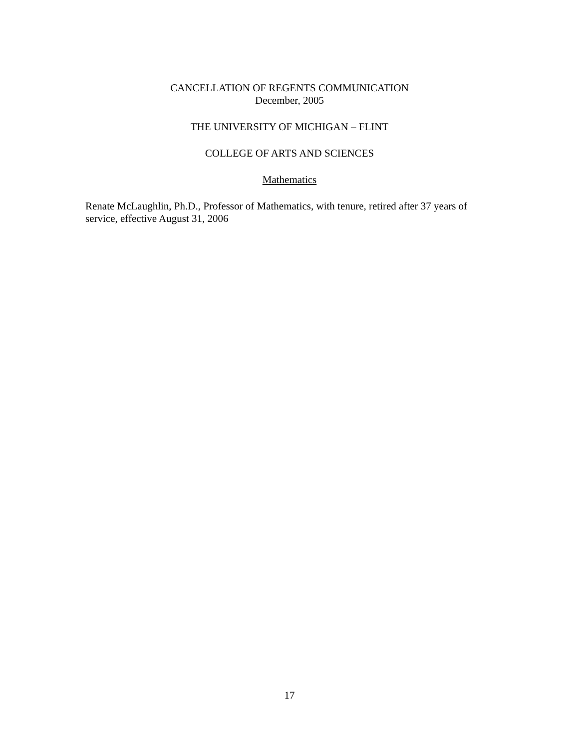CANCELLATION OF REGENTS COMMUNICATION
December, 2005
THE UNIVERSITY OF MICHIGAN – FLINT
COLLEGE OF ARTS AND SCIENCES
Mathematics
Renate McLaughlin, Ph.D., Professor of Mathematics, with tenure, retired after 37 years of service, effective August 31, 2006
17